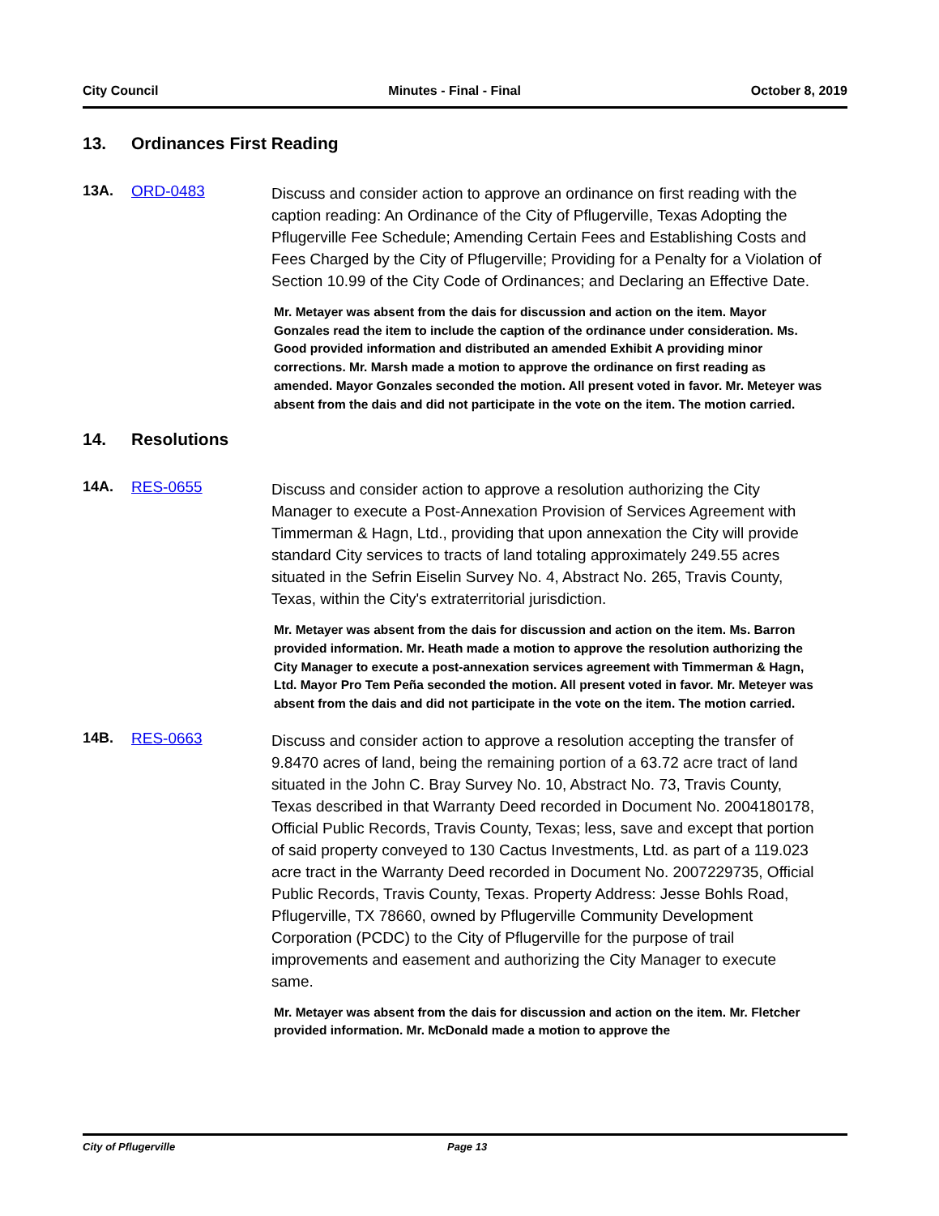City Council Minutes - Final - Final October 8, 2019
13. Ordinances First Reading
13A. ORD-0483
Discuss and consider action to approve an ordinance on first reading with the caption reading: An Ordinance of the City of Pflugerville, Texas Adopting the Pflugerville Fee Schedule; Amending Certain Fees and Establishing Costs and Fees Charged by the City of Pflugerville; Providing for a Penalty for a Violation of Section 10.99 of the City Code of Ordinances; and Declaring an Effective Date.
Mr. Metayer was absent from the dais for discussion and action on the item. Mayor Gonzales read the item to include the caption of the ordinance under consideration. Ms. Good provided information and distributed an amended Exhibit A providing minor corrections. Mr. Marsh made a motion to approve the ordinance on first reading as amended. Mayor Gonzales seconded the motion. All present voted in favor. Mr. Meteyer was absent from the dais and did not participate in the vote on the item. The motion carried.
14. Resolutions
14A. RES-0655
Discuss and consider action to approve a resolution authorizing the City Manager to execute a Post-Annexation Provision of Services Agreement with Timmerman & Hagn, Ltd., providing that upon annexation the City will provide standard City services to tracts of land totaling approximately 249.55 acres situated in the Sefrin Eiselin Survey No. 4, Abstract No. 265, Travis County, Texas, within the City's extraterritorial jurisdiction.
Mr. Metayer was absent from the dais for discussion and action on the item. Ms. Barron provided information. Mr. Heath made a motion to approve the resolution authorizing the City Manager to execute a post-annexation services agreement with Timmerman & Hagn, Ltd. Mayor Pro Tem Peña seconded the motion. All present voted in favor. Mr. Meteyer was absent from the dais and did not participate in the vote on the item. The motion carried.
14B. RES-0663
Discuss and consider action to approve a resolution accepting the transfer of 9.8470 acres of land, being the remaining portion of a 63.72 acre tract of land situated in the John C. Bray Survey No. 10, Abstract No. 73, Travis County, Texas described in that Warranty Deed recorded in Document No. 2004180178, Official Public Records, Travis County, Texas; less, save and except that portion of said property conveyed to 130 Cactus Investments, Ltd. as part of a 119.023 acre tract in the Warranty Deed recorded in Document No. 2007229735, Official Public Records, Travis County, Texas. Property Address: Jesse Bohls Road, Pflugerville, TX 78660, owned by Pflugerville Community Development Corporation (PCDC) to the City of Pflugerville for the purpose of trail improvements and easement and authorizing the City Manager to execute same.
Mr. Metayer was absent from the dais for discussion and action on the item. Mr. Fletcher provided information. Mr. McDonald made a motion to approve the
City of Pflugerville Page 13